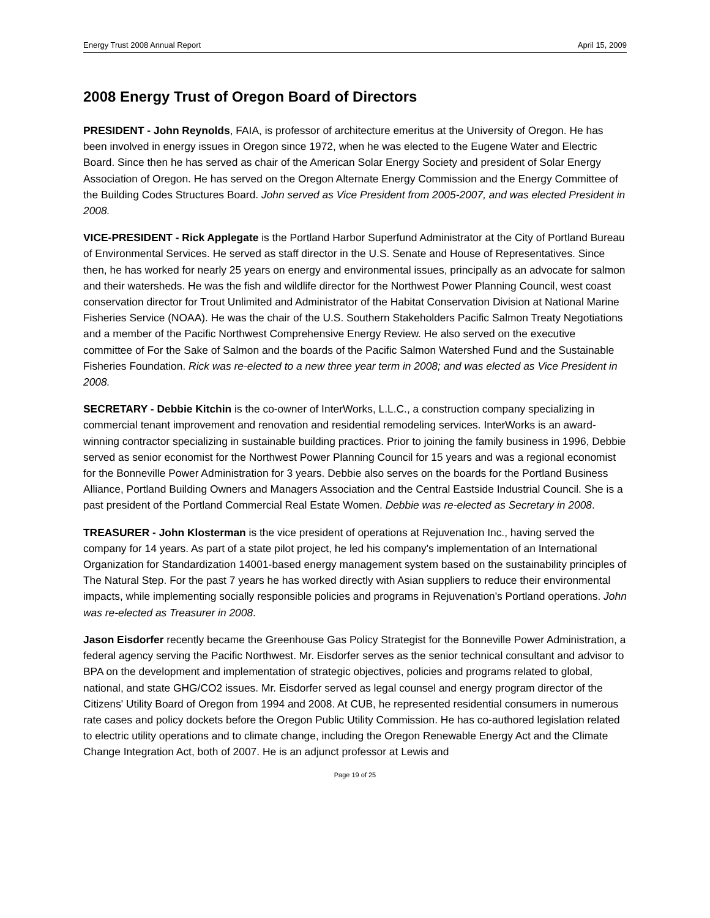Energy Trust 2008 Annual Report April 15, 2009
2008 Energy Trust of Oregon Board of Directors
PRESIDENT - John Reynolds, FAIA, is professor of architecture emeritus at the University of Oregon. He has been involved in energy issues in Oregon since 1972, when he was elected to the Eugene Water and Electric Board. Since then he has served as chair of the American Solar Energy Society and president of Solar Energy Association of Oregon. He has served on the Oregon Alternate Energy Commission and the Energy Committee of the Building Codes Structures Board. John served as Vice President from 2005-2007, and was elected President in 2008.
VICE-PRESIDENT - Rick Applegate is the Portland Harbor Superfund Administrator at the City of Portland Bureau of Environmental Services. He served as staff director in the U.S. Senate and House of Representatives. Since then, he has worked for nearly 25 years on energy and environmental issues, principally as an advocate for salmon and their watersheds. He was the fish and wildlife director for the Northwest Power Planning Council, west coast conservation director for Trout Unlimited and Administrator of the Habitat Conservation Division at National Marine Fisheries Service (NOAA). He was the chair of the U.S. Southern Stakeholders Pacific Salmon Treaty Negotiations and a member of the Pacific Northwest Comprehensive Energy Review. He also served on the executive committee of For the Sake of Salmon and the boards of the Pacific Salmon Watershed Fund and the Sustainable Fisheries Foundation. Rick was re-elected to a new three year term in 2008; and was elected as Vice President in 2008.
SECRETARY - Debbie Kitchin is the co-owner of InterWorks, L.L.C., a construction company specializing in commercial tenant improvement and renovation and residential remodeling services. InterWorks is an award-winning contractor specializing in sustainable building practices. Prior to joining the family business in 1996, Debbie served as senior economist for the Northwest Power Planning Council for 15 years and was a regional economist for the Bonneville Power Administration for 3 years. Debbie also serves on the boards for the Portland Business Alliance, Portland Building Owners and Managers Association and the Central Eastside Industrial Council. She is a past president of the Portland Commercial Real Estate Women. Debbie was re-elected as Secretary in 2008.
TREASURER - John Klosterman is the vice president of operations at Rejuvenation Inc., having served the company for 14 years. As part of a state pilot project, he led his company's implementation of an International Organization for Standardization 14001-based energy management system based on the sustainability principles of The Natural Step. For the past 7 years he has worked directly with Asian suppliers to reduce their environmental impacts, while implementing socially responsible policies and programs in Rejuvenation's Portland operations. John was re-elected as Treasurer in 2008.
Jason Eisdorfer recently became the Greenhouse Gas Policy Strategist for the Bonneville Power Administration, a federal agency serving the Pacific Northwest. Mr. Eisdorfer serves as the senior technical consultant and advisor to BPA on the development and implementation of strategic objectives, policies and programs related to global, national, and state GHG/CO2 issues. Mr. Eisdorfer served as legal counsel and energy program director of the Citizens' Utility Board of Oregon from 1994 and 2008. At CUB, he represented residential consumers in numerous rate cases and policy dockets before the Oregon Public Utility Commission. He has co-authored legislation related to electric utility operations and to climate change, including the Oregon Renewable Energy Act and the Climate Change Integration Act, both of 2007. He is an adjunct professor at Lewis and
Page 19 of 25